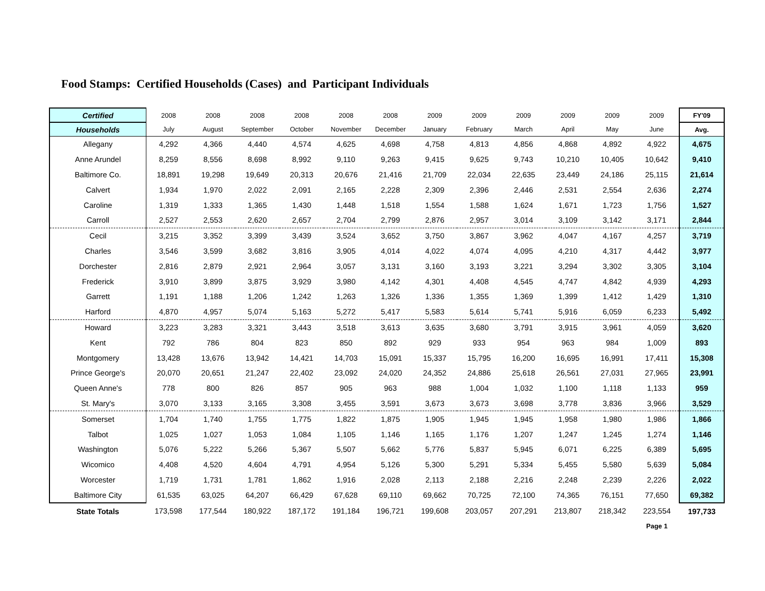Food Stamps: Certified Households (Cases) and Participant Individuals
| Certified | 2008 | 2008 | 2008 | 2008 | 2008 | 2008 | 2009 | 2009 | 2009 | 2009 | 2009 | 2009 | FY'09 |
| --- | --- | --- | --- | --- | --- | --- | --- | --- | --- | --- | --- | --- | --- |
| Households | July | August | September | October | November | December | January | February | March | April | May | June | Avg. |
| Allegany | 4,292 | 4,366 | 4,440 | 4,574 | 4,625 | 4,698 | 4,758 | 4,813 | 4,856 | 4,868 | 4,892 | 4,922 | 4,675 |
| Anne Arundel | 8,259 | 8,556 | 8,698 | 8,992 | 9,110 | 9,263 | 9,415 | 9,625 | 9,743 | 10,210 | 10,405 | 10,642 | 9,410 |
| Baltimore Co. | 18,891 | 19,298 | 19,649 | 20,313 | 20,676 | 21,416 | 21,709 | 22,034 | 22,635 | 23,449 | 24,186 | 25,115 | 21,614 |
| Calvert | 1,934 | 1,970 | 2,022 | 2,091 | 2,165 | 2,228 | 2,309 | 2,396 | 2,446 | 2,531 | 2,554 | 2,636 | 2,274 |
| Caroline | 1,319 | 1,333 | 1,365 | 1,430 | 1,448 | 1,518 | 1,554 | 1,588 | 1,624 | 1,671 | 1,723 | 1,756 | 1,527 |
| Carroll | 2,527 | 2,553 | 2,620 | 2,657 | 2,704 | 2,799 | 2,876 | 2,957 | 3,014 | 3,109 | 3,142 | 3,171 | 2,844 |
| Cecil | 3,215 | 3,352 | 3,399 | 3,439 | 3,524 | 3,652 | 3,750 | 3,867 | 3,962 | 4,047 | 4,167 | 4,257 | 3,719 |
| Charles | 3,546 | 3,599 | 3,682 | 3,816 | 3,905 | 4,014 | 4,022 | 4,074 | 4,095 | 4,210 | 4,317 | 4,442 | 3,977 |
| Dorchester | 2,816 | 2,879 | 2,921 | 2,964 | 3,057 | 3,131 | 3,160 | 3,193 | 3,221 | 3,294 | 3,302 | 3,305 | 3,104 |
| Frederick | 3,910 | 3,899 | 3,875 | 3,929 | 3,980 | 4,142 | 4,301 | 4,408 | 4,545 | 4,747 | 4,842 | 4,939 | 4,293 |
| Garrett | 1,191 | 1,188 | 1,206 | 1,242 | 1,263 | 1,326 | 1,336 | 1,355 | 1,369 | 1,399 | 1,412 | 1,429 | 1,310 |
| Harford | 4,870 | 4,957 | 5,074 | 5,163 | 5,272 | 5,417 | 5,583 | 5,614 | 5,741 | 5,916 | 6,059 | 6,233 | 5,492 |
| Howard | 3,223 | 3,283 | 3,321 | 3,443 | 3,518 | 3,613 | 3,635 | 3,680 | 3,791 | 3,915 | 3,961 | 4,059 | 3,620 |
| Kent | 792 | 786 | 804 | 823 | 850 | 892 | 929 | 933 | 954 | 963 | 984 | 1,009 | 893 |
| Montgomery | 13,428 | 13,676 | 13,942 | 14,421 | 14,703 | 15,091 | 15,337 | 15,795 | 16,200 | 16,695 | 16,991 | 17,411 | 15,308 |
| Prince George's | 20,070 | 20,651 | 21,247 | 22,402 | 23,092 | 24,020 | 24,352 | 24,886 | 25,618 | 26,561 | 27,031 | 27,965 | 23,991 |
| Queen Anne's | 778 | 800 | 826 | 857 | 905 | 963 | 988 | 1,004 | 1,032 | 1,100 | 1,118 | 1,133 | 959 |
| St. Mary's | 3,070 | 3,133 | 3,165 | 3,308 | 3,455 | 3,591 | 3,673 | 3,673 | 3,698 | 3,778 | 3,836 | 3,966 | 3,529 |
| Somerset | 1,704 | 1,740 | 1,755 | 1,775 | 1,822 | 1,875 | 1,905 | 1,945 | 1,945 | 1,958 | 1,980 | 1,986 | 1,866 |
| Talbot | 1,025 | 1,027 | 1,053 | 1,084 | 1,105 | 1,146 | 1,165 | 1,176 | 1,207 | 1,247 | 1,245 | 1,274 | 1,146 |
| Washington | 5,076 | 5,222 | 5,266 | 5,367 | 5,507 | 5,662 | 5,776 | 5,837 | 5,945 | 6,071 | 6,225 | 6,389 | 5,695 |
| Wicomico | 4,408 | 4,520 | 4,604 | 4,791 | 4,954 | 5,126 | 5,300 | 5,291 | 5,334 | 5,455 | 5,580 | 5,639 | 5,084 |
| Worcester | 1,719 | 1,731 | 1,781 | 1,862 | 1,916 | 2,028 | 2,113 | 2,188 | 2,216 | 2,248 | 2,239 | 2,226 | 2,022 |
| Baltimore City | 61,535 | 63,025 | 64,207 | 66,429 | 67,628 | 69,110 | 69,662 | 70,725 | 72,100 | 74,365 | 76,151 | 77,650 | 69,382 |
| State Totals | 173,598 | 177,544 | 180,922 | 187,172 | 191,184 | 196,721 | 199,608 | 203,057 | 207,291 | 213,807 | 218,342 | 223,554 | 197,733 |
| | | | | | | | | | | | | Page 1 | |